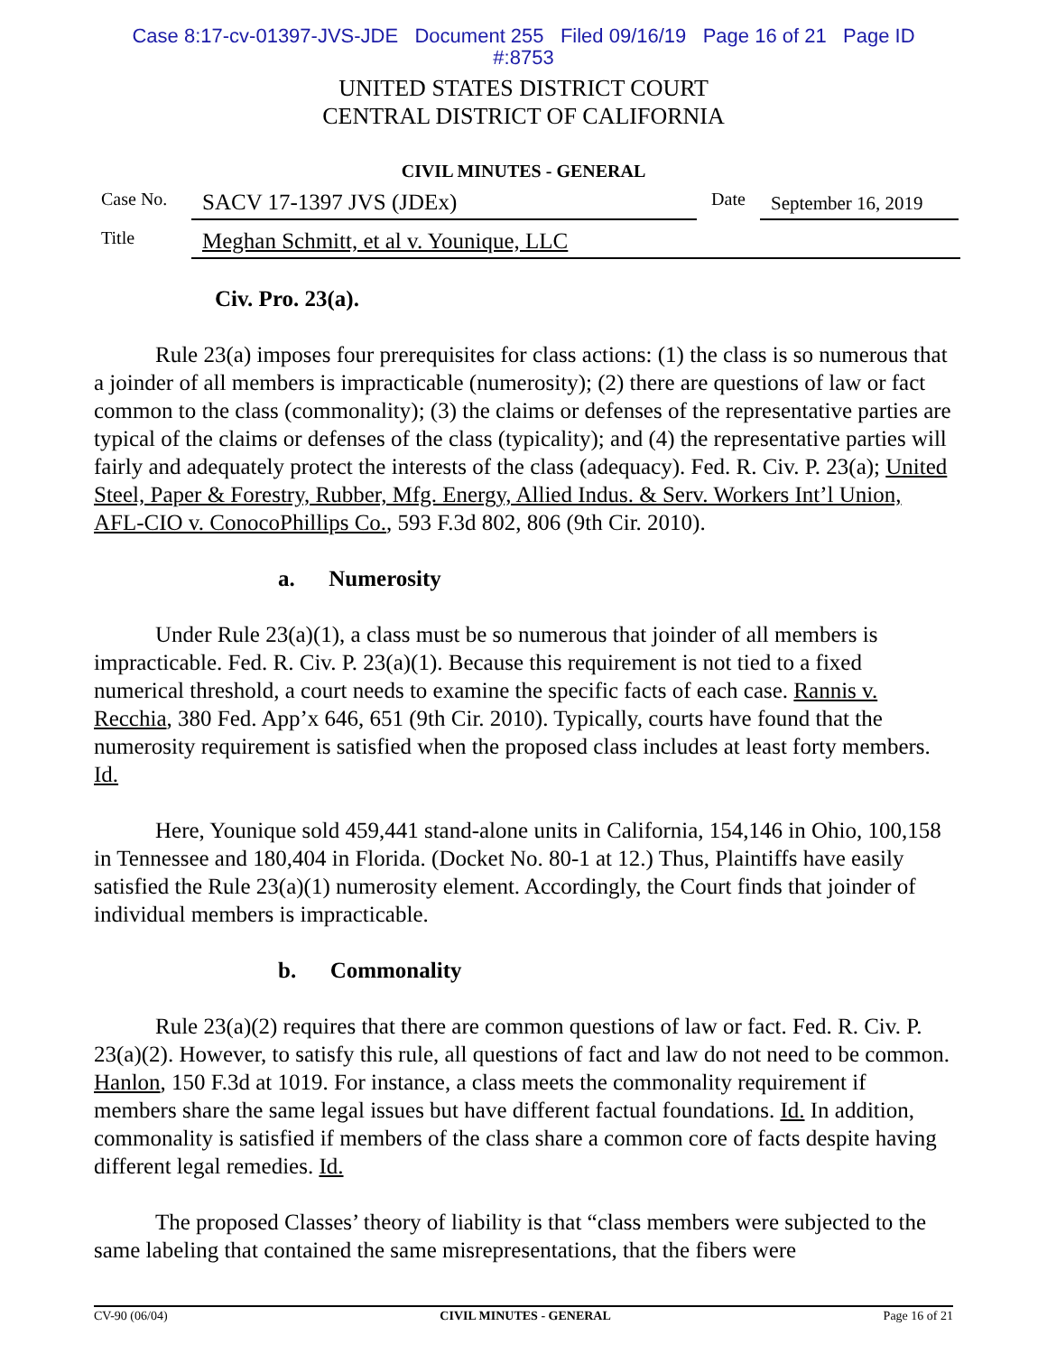Case 8:17-cv-01397-JVS-JDE Document 255 Filed 09/16/19 Page 16 of 21 Page ID
#:8753
UNITED STATES DISTRICT COURT
CENTRAL DISTRICT OF CALIFORNIA
CIVIL MINUTES - GENERAL
Case No. SACV 17-1397 JVS (JDEx) Date September 16, 2019
Title Meghan Schmitt, et al v. Younique, LLC
Civ. Pro. 23(a).
Rule 23(a) imposes four prerequisites for class actions: (1) the class is so numerous that a joinder of all members is impracticable (numerosity); (2) there are questions of law or fact common to the class (commonality); (3) the claims or defenses of the representative parties are typical of the claims or defenses of the class (typicality); and (4) the representative parties will fairly and adequately protect the interests of the class (adequacy). Fed. R. Civ. P. 23(a); United Steel, Paper & Forestry, Rubber, Mfg. Energy, Allied Indus. & Serv. Workers Int’l Union, AFL-CIO v. ConocoPhillips Co., 593 F.3d 802, 806 (9th Cir. 2010).
a. Numerosity
Under Rule 23(a)(1), a class must be so numerous that joinder of all members is impracticable. Fed. R. Civ. P. 23(a)(1). Because this requirement is not tied to a fixed numerical threshold, a court needs to examine the specific facts of each case. Rannis v. Recchia, 380 Fed. App’x 646, 651 (9th Cir. 2010). Typically, courts have found that the numerosity requirement is satisfied when the proposed class includes at least forty members. Id.
Here, Younique sold 459,441 stand-alone units in California, 154,146 in Ohio, 100,158 in Tennessee and 180,404 in Florida. (Docket No. 80-1 at 12.) Thus, Plaintiffs have easily satisfied the Rule 23(a)(1) numerosity element. Accordingly, the Court finds that joinder of individual members is impracticable.
b. Commonality
Rule 23(a)(2) requires that there are common questions of law or fact. Fed. R. Civ. P. 23(a)(2). However, to satisfy this rule, all questions of fact and law do not need to be common. Hanlon, 150 F.3d at 1019. For instance, a class meets the commonality requirement if members share the same legal issues but have different factual foundations. Id. In addition, commonality is satisfied if members of the class share a common core of facts despite having different legal remedies. Id.
The proposed Classes’ theory of liability is that “class members were subjected to the same labeling that contained the same misrepresentations, that the fibers were
CV-90 (06/04) CIVIL MINUTES - GENERAL Page 16 of 21